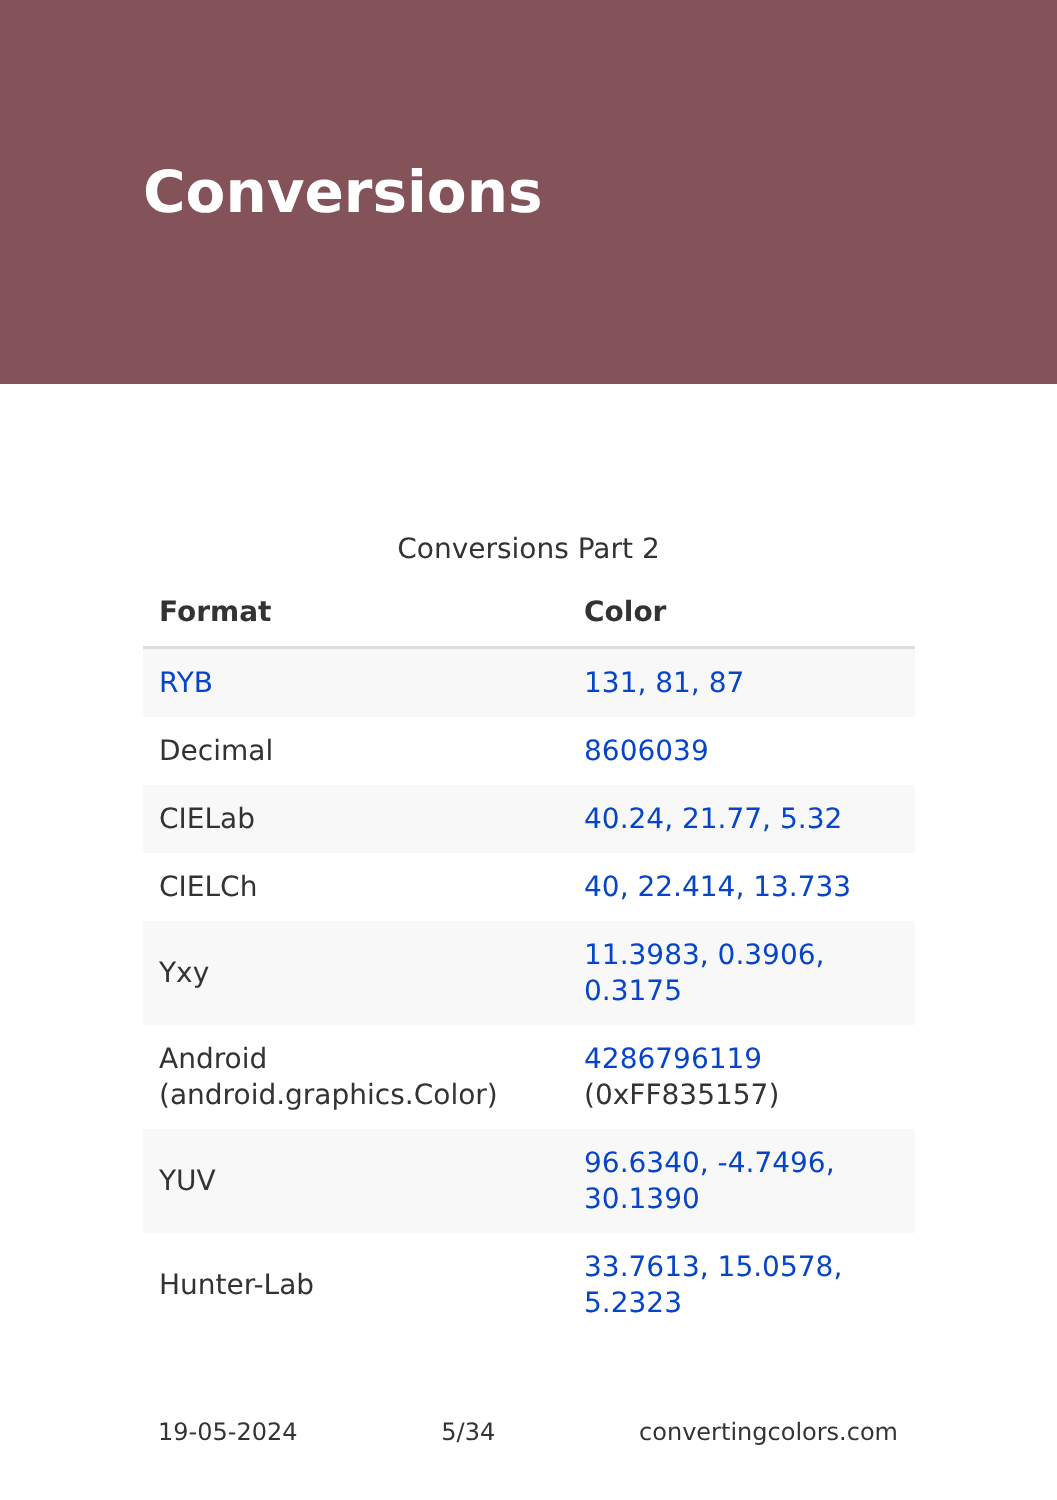Conversions
Conversions Part 2
| Format | Color |
| --- | --- |
| RYB | 131, 81, 87 |
| Decimal | 8606039 |
| CIELab | 40.24, 21.77, 5.32 |
| CIELCh | 40, 22.414, 13.733 |
| Yxy | 11.3983, 0.3906, 0.3175 |
| Android (android.graphics.Color) | 4286796119 (0xFF835157) |
| YUV | 96.6340, -4.7496, 30.1390 |
| Hunter-Lab | 33.7613, 15.0578, 5.2323 |
19-05-2024 5/34 convertingcolors.com